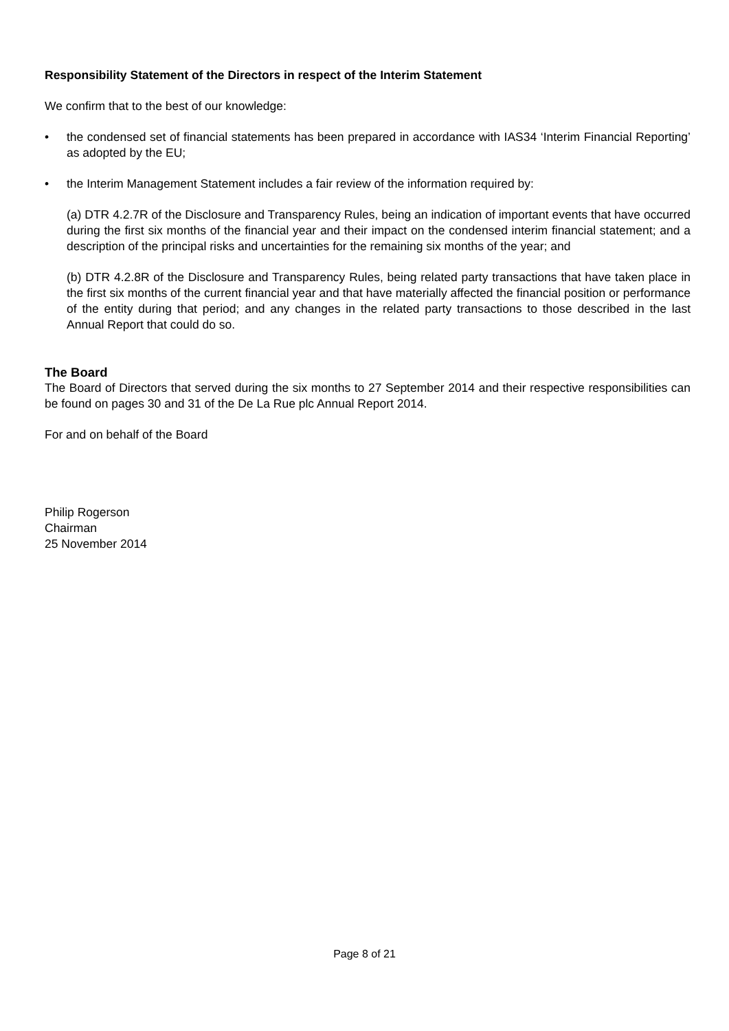Responsibility Statement of the Directors in respect of the Interim Statement
We confirm that to the best of our knowledge:
• the condensed set of financial statements has been prepared in accordance with IAS34 ‘Interim Financial Reporting’ as adopted by the EU;
• the Interim Management Statement includes a fair review of the information required by:
(a) DTR 4.2.7R of the Disclosure and Transparency Rules, being an indication of important events that have occurred during the first six months of the financial year and their impact on the condensed interim financial statement; and a description of the principal risks and uncertainties for the remaining six months of the year; and
(b) DTR 4.2.8R of the Disclosure and Transparency Rules, being related party transactions that have taken place in the first six months of the current financial year and that have materially affected the financial position or performance of the entity during that period; and any changes in the related party transactions to those described in the last Annual Report that could do so.
The Board
The Board of Directors that served during the six months to 27 September 2014 and their respective responsibilities can be found on pages 30 and 31 of the De La Rue plc Annual Report 2014.
For and on behalf of the Board
Philip Rogerson
Chairman
25 November 2014
Page 8 of 21